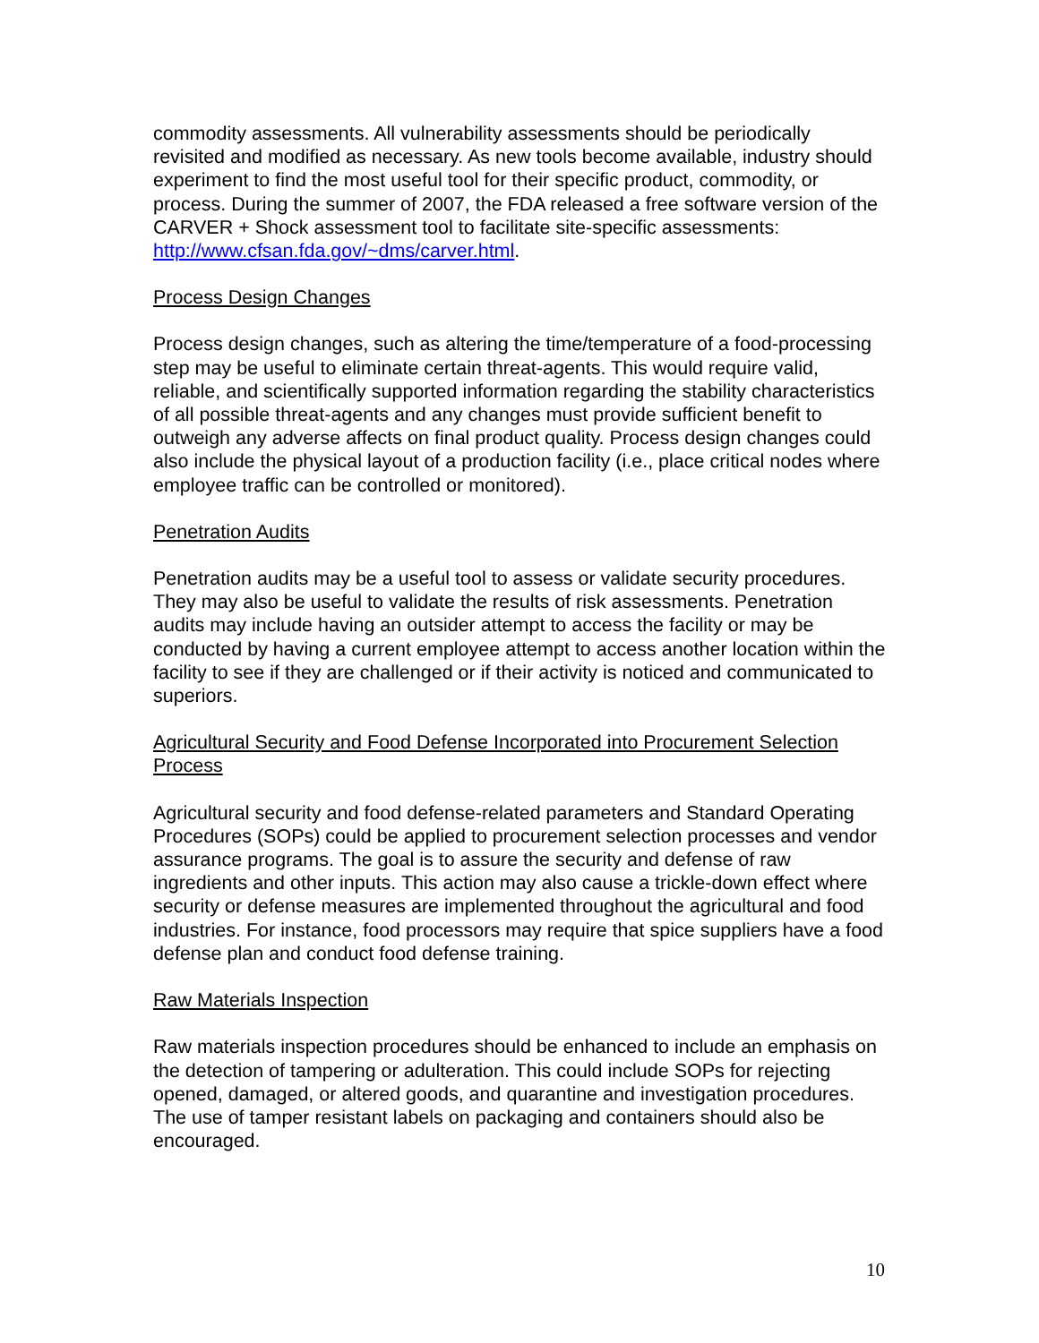commodity assessments. All vulnerability assessments should be periodically revisited and modified as necessary. As new tools become available, industry should experiment to find the most useful tool for their specific product, commodity, or process. During the summer of 2007, the FDA released a free software version of the CARVER + Shock assessment tool to facilitate site-specific assessments: http://www.cfsan.fda.gov/~dms/carver.html.
Process Design Changes
Process design changes, such as altering the time/temperature of a food-processing step may be useful to eliminate certain threat-agents. This would require valid, reliable, and scientifically supported information regarding the stability characteristics of all possible threat-agents and any changes must provide sufficient benefit to outweigh any adverse affects on final product quality. Process design changes could also include the physical layout of a production facility (i.e., place critical nodes where employee traffic can be controlled or monitored).
Penetration Audits
Penetration audits may be a useful tool to assess or validate security procedures. They may also be useful to validate the results of risk assessments. Penetration audits may include having an outsider attempt to access the facility or may be conducted by having a current employee attempt to access another location within the facility to see if they are challenged or if their activity is noticed and communicated to superiors.
Agricultural Security and Food Defense Incorporated into Procurement Selection Process
Agricultural security and food defense-related parameters and Standard Operating Procedures (SOPs) could be applied to procurement selection processes and vendor assurance programs. The goal is to assure the security and defense of raw ingredients and other inputs. This action may also cause a trickle-down effect where security or defense measures are implemented throughout the agricultural and food industries. For instance, food processors may require that spice suppliers have a food defense plan and conduct food defense training.
Raw Materials Inspection
Raw materials inspection procedures should be enhanced to include an emphasis on the detection of tampering or adulteration. This could include SOPs for rejecting opened, damaged, or altered goods, and quarantine and investigation procedures. The use of tamper resistant labels on packaging and containers should also be encouraged.
10